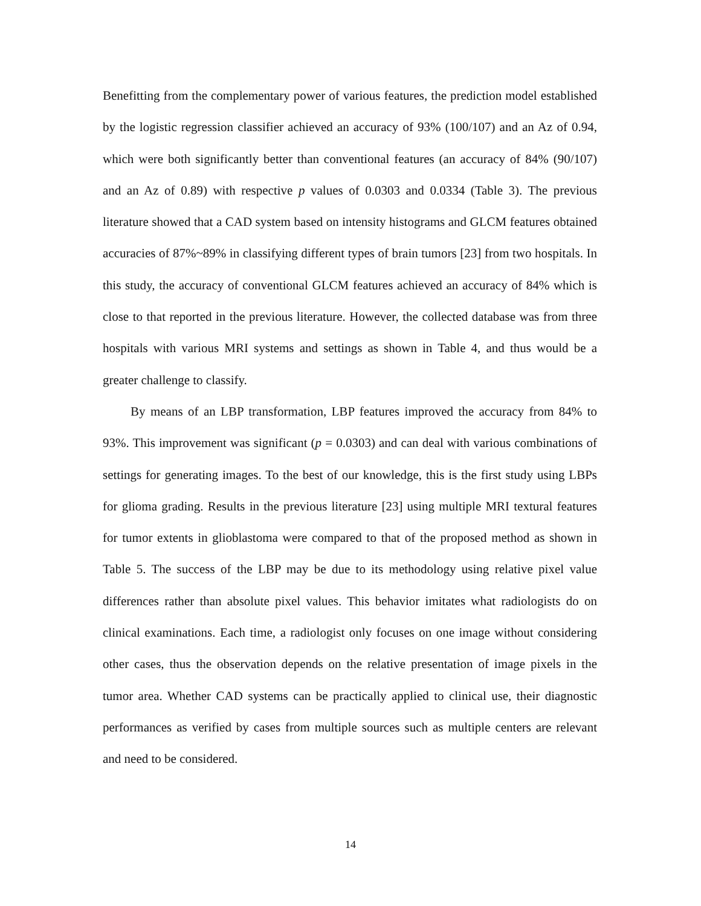Benefitting from the complementary power of various features, the prediction model established by the logistic regression classifier achieved an accuracy of 93% (100/107) and an Az of 0.94, which were both significantly better than conventional features (an accuracy of 84% (90/107) and an Az of 0.89) with respective p values of 0.0303 and 0.0334 (Table 3). The previous literature showed that a CAD system based on intensity histograms and GLCM features obtained accuracies of 87%~89% in classifying different types of brain tumors [23] from two hospitals. In this study, the accuracy of conventional GLCM features achieved an accuracy of 84% which is close to that reported in the previous literature. However, the collected database was from three hospitals with various MRI systems and settings as shown in Table 4, and thus would be a greater challenge to classify.
By means of an LBP transformation, LBP features improved the accuracy from 84% to 93%. This improvement was significant (p = 0.0303) and can deal with various combinations of settings for generating images. To the best of our knowledge, this is the first study using LBPs for glioma grading. Results in the previous literature [23] using multiple MRI textural features for tumor extents in glioblastoma were compared to that of the proposed method as shown in Table 5. The success of the LBP may be due to its methodology using relative pixel value differences rather than absolute pixel values. This behavior imitates what radiologists do on clinical examinations. Each time, a radiologist only focuses on one image without considering other cases, thus the observation depends on the relative presentation of image pixels in the tumor area. Whether CAD systems can be practically applied to clinical use, their diagnostic performances as verified by cases from multiple sources such as multiple centers are relevant and need to be considered.
14